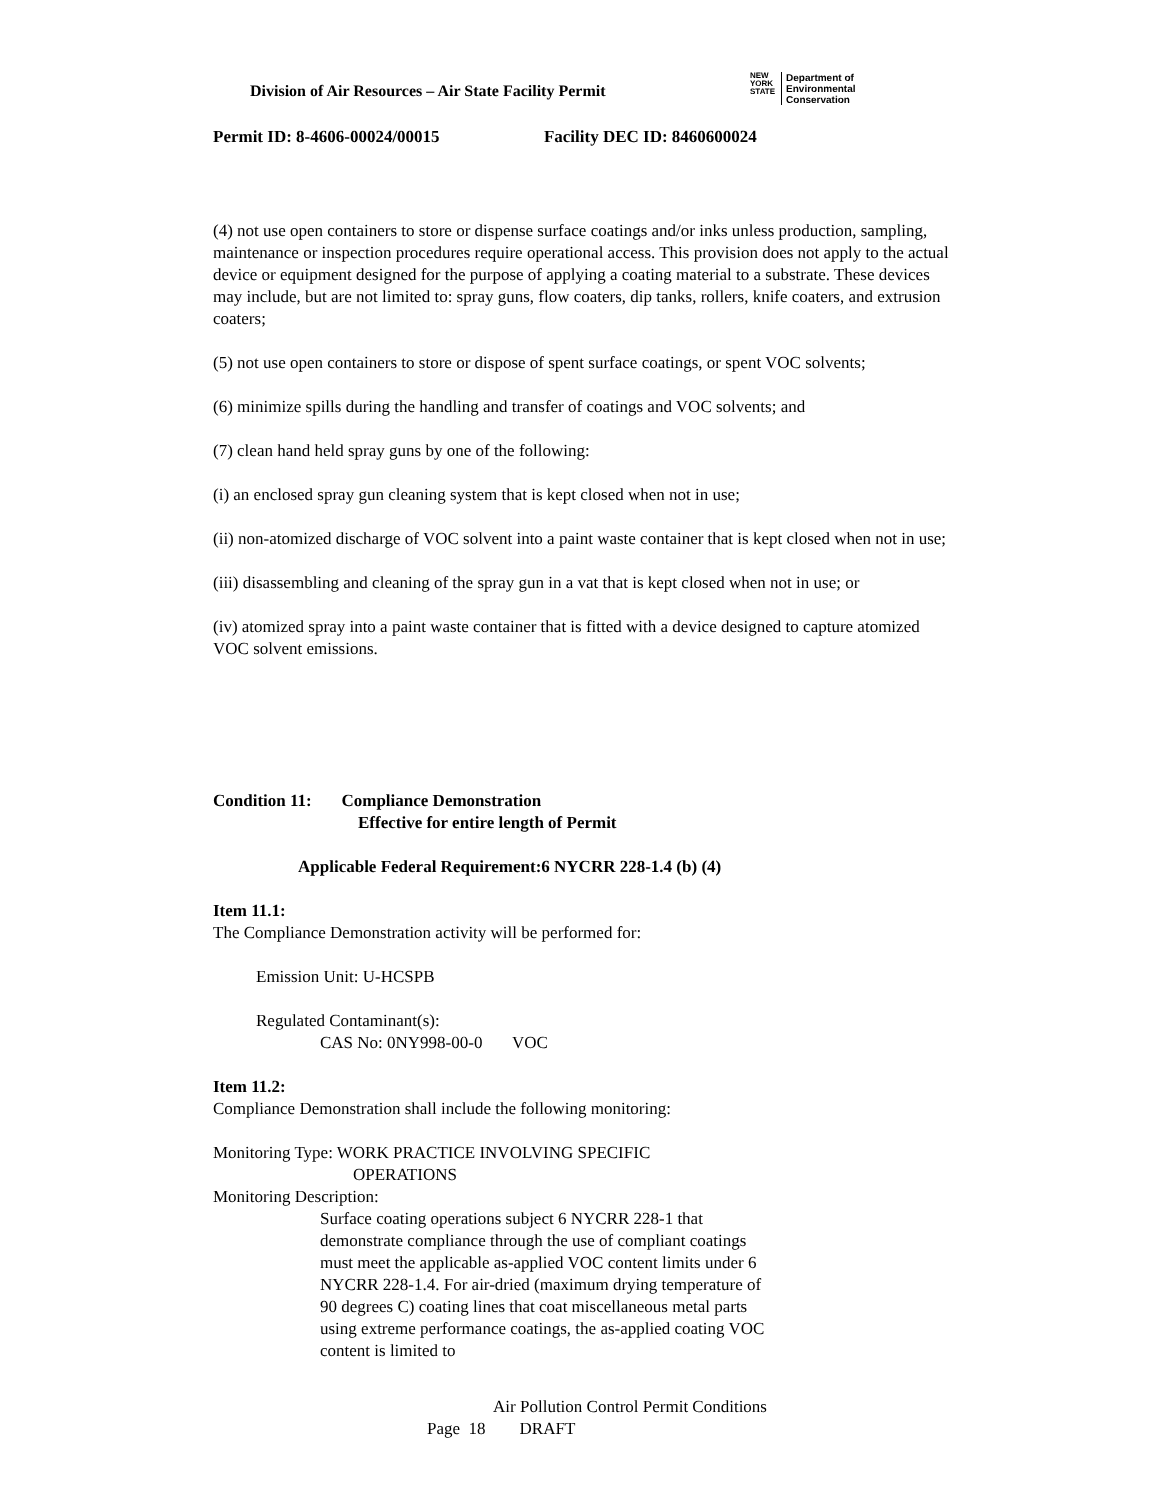Division of Air Resources – Air State Facility Permit
NEW
YORK
STATE
Department of
Environmental
Conservation
Permit ID: 8-4606-00024/00015 Facility DEC ID: 8460600024
(4) not use open containers to store or dispense surface coatings and/or inks unless production, sampling, maintenance or inspection procedures require operational access. This provision does not apply to the actual device or equipment designed for the purpose of applying a coating material to a substrate. These devices may include, but are not limited to: spray guns, flow coaters, dip tanks, rollers, knife coaters, and extrusion coaters;
(5) not use open containers to store or dispose of spent surface coatings, or spent VOC solvents;
(6) minimize spills during the handling and transfer of coatings and VOC solvents; and
(7) clean hand held spray guns by one of the following:
(i) an enclosed spray gun cleaning system that is kept closed when not in use;
(ii) non-atomized discharge of VOC solvent into a paint waste container that is kept closed when not in use;
(iii) disassembling and cleaning of the spray gun in a vat that is kept closed when not in use; or
(iv) atomized spray into a paint waste container that is fitted with a device designed to capture atomized VOC solvent emissions.
Condition 11: Compliance Demonstration
Effective for entire length of Permit
Applicable Federal Requirement:6 NYCRR 228-1.4 (b) (4)
Item 11.1:
The Compliance Demonstration activity will be performed for:
Emission Unit: U-HCSPB
Regulated Contaminant(s):
CAS No: 0NY998-00-0 VOC
Item 11.2:
Compliance Demonstration shall include the following monitoring:
Monitoring Type: WORK PRACTICE INVOLVING SPECIFIC
OPERATIONS
Monitoring Description:
Surface coating operations subject 6 NYCRR 228-1 that demonstrate compliance through the use of compliant coatings must meet the applicable as-applied VOC content limits under 6 NYCRR 228-1.4. For air-dried (maximum drying temperature of 90 degrees C) coating lines that coat miscellaneous metal parts using extreme performance coatings, the as-applied coating VOC content is limited to
Air Pollution Control Permit Conditions
Page 18 DRAFT